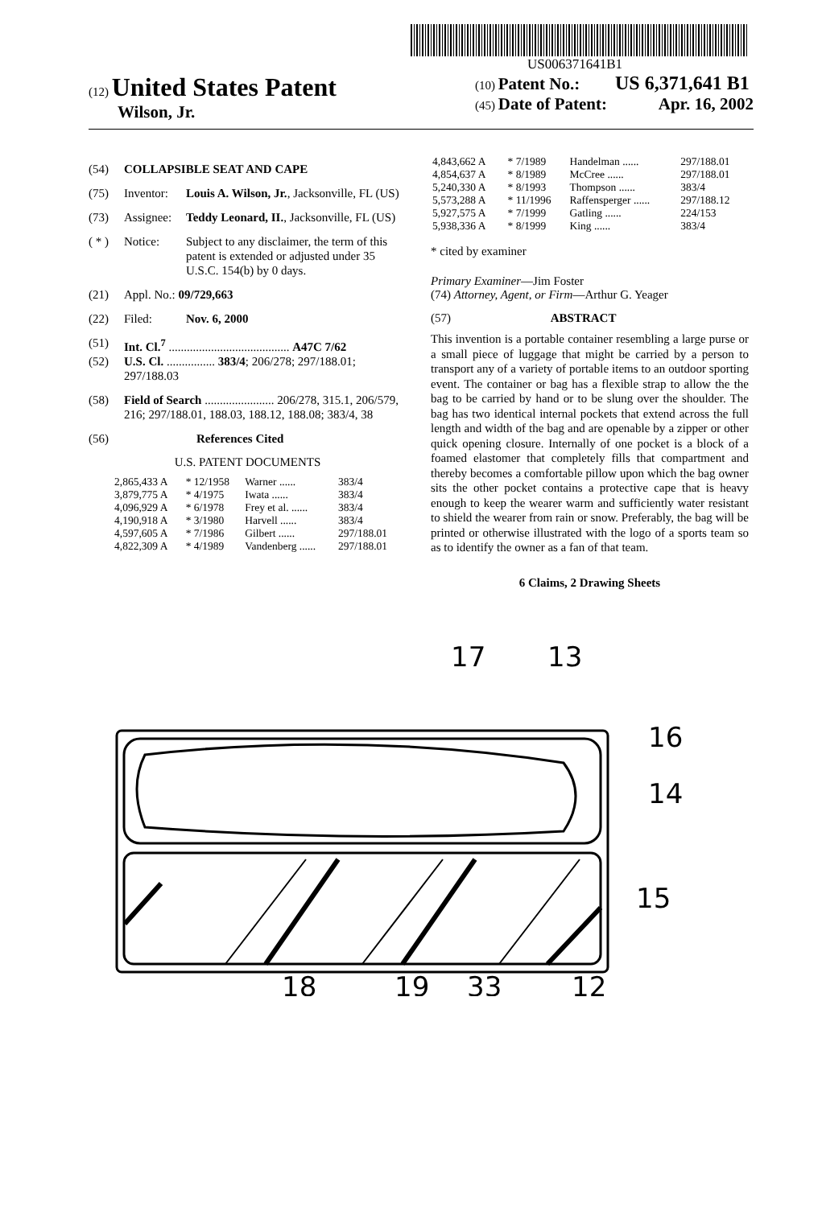US006371641B1
(12) United States Patent
Wilson, Jr.
(10) Patent No.: US 6,371,641 B1
(45) Date of Patent: Apr. 16, 2002
(54) COLLAPSIBLE SEAT AND CAPE
(75) Inventor: Louis A. Wilson, Jr., Jacksonville, FL (US)
(73) Assignee: Teddy Leonard, II., Jacksonville, FL (US)
( * ) Notice: Subject to any disclaimer, the term of this patent is extended or adjusted under 35 U.S.C. 154(b) by 0 days.
(21) Appl. No.: 09/729,663
(22) Filed: Nov. 6, 2000
(51) Int. Cl.<sup>7</sup> ........................................ A47C 7/62
(52) U.S. Cl. ................ 383/4; 206/278; 297/188.01; 297/188.03
(58) Field of Search ....................... 206/278, 315.1, 206/579, 216; 297/188.01, 188.03, 188.12, 188.08; 383/4, 38
(56) References Cited
U.S. PATENT DOCUMENTS
| 2,865,433 A | * 12/1958 | Warner ...... | 383/4 |
| 3,879,775 A | * 4/1975 | Iwata ...... | 383/4 |
| 4,096,929 A | * 6/1978 | Frey et al. ...... | 383/4 |
| 4,190,918 A | * 3/1980 | Harvell ...... | 383/4 |
| 4,597,605 A | * 7/1986 | Gilbert ...... | 297/188.01 |
| 4,822,309 A | * 4/1989 | Vandenberg ...... | 297/188.01 |
| 4,843,662 A | * 7/1989 | Handelman ...... | 297/188.01 |
| 4,854,637 A | * 8/1989 | McCree ...... | 297/188.01 |
| 5,240,330 A | * 8/1993 | Thompson ...... | 383/4 |
| 5,573,288 A | * 11/1996 | Raffensperger ...... | 297/188.12 |
| 5,927,575 A | * 7/1999 | Gatling ...... | 224/153 |
| 5,938,336 A | * 8/1999 | King ...... | 383/4 |
* cited by examiner
Primary Examiner—Jim Foster
(74) Attorney, Agent, or Firm—Arthur G. Yeager
(57) ABSTRACT
This invention is a portable container resembling a large purse or a small piece of luggage that might be carried by a person to transport any of a variety of portable items to an outdoor sporting event. The container or bag has a flexible strap to allow the the bag to be carried by hand or to be slung over the shoulder. The bag has two identical internal pockets that extend across the full length and width of the bag and are openable by a zipper or other quick opening closure. Internally of one pocket is a block of a foamed elastomer that completely fills that compartment and thereby becomes a comfortable pillow upon which the bag owner sits the other pocket contains a protective cape that is heavy enough to keep the wearer warm and sufficiently water resistant to shield the wearer from rain or snow. Preferably, the bag will be printed or otherwise illustrated with the logo of a sports team so as to identify the owner as a fan of that team.
6 Claims, 2 Drawing Sheets
17
13
16
14
15
18
19
33
12